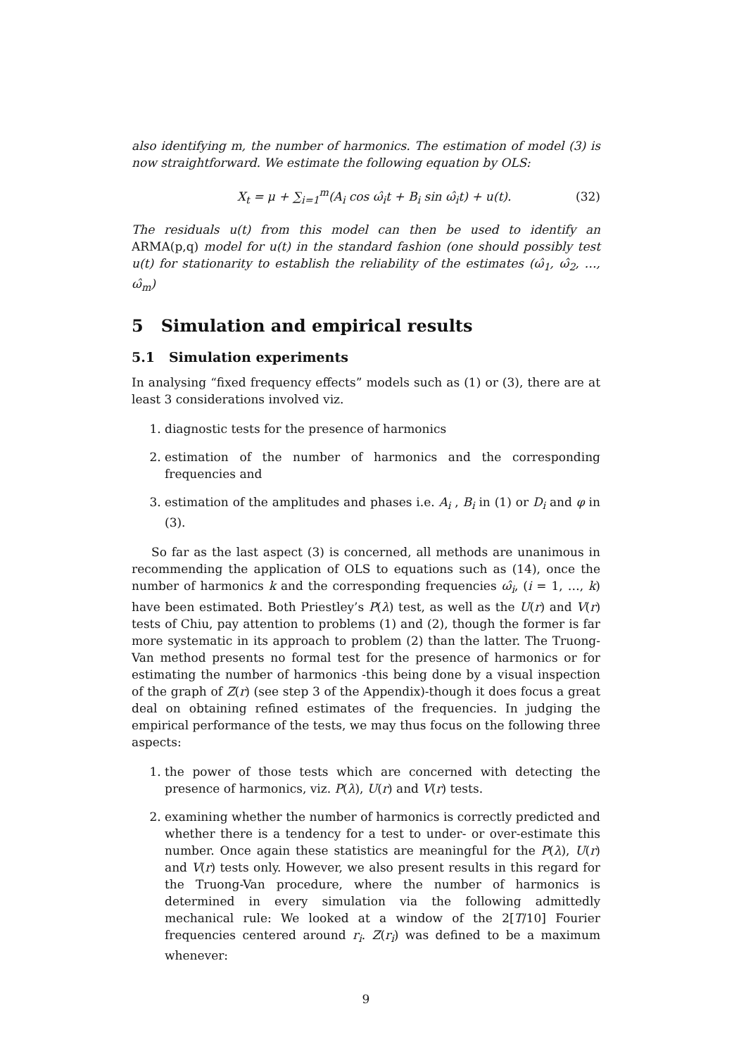also identifying m, the number of harmonics. The estimation of model (3) is now straightforward. We estimate the following equation by OLS:
X<sub>t</sub> = μ + ∑<sub>i=1</sub><sup>m</sup>(A<sub>i</sub> cos ω̂<sub>i</sub>t + B<sub>i</sub> sin ω̂<sub>i</sub>t) + u(t). (32)
The residuals u(t) from this model can then be used to identify an ARMA(p,q) model for u(t) in the standard fashion (one should possibly test u(t) for stationarity to establish the reliability of the estimates (ω̂<sub>1</sub>, ω̂<sub>2</sub>, …, ω̂<sub>m</sub>)
5 Simulation and empirical results
5.1 Simulation experiments
In analysing “fixed frequency effects” models such as (1) or (3), there are at least 3 considerations involved viz.
1. diagnostic tests for the presence of harmonics
2. estimation of the number of harmonics and the corresponding frequencies and
3. estimation of the amplitudes and phases i.e. A<sub>i</sub> , B<sub>i</sub> in (1) or D<sub>i</sub> and φ in (3).
So far as the last aspect (3) is concerned, all methods are unanimous in recommending the application of OLS to equations such as (14), once the number of harmonics k and the corresponding frequencies ω̂<sub>i</sub>, (i = 1, …, k) have been estimated. Both Priestley’s P(λ) test, as well as the U(r) and V(r) tests of Chiu, pay attention to problems (1) and (2), though the former is far more systematic in its approach to problem (2) than the latter. The Truong-Van method presents no formal test for the presence of harmonics or for estimating the number of harmonics -this being done by a visual inspection of the graph of Z(r) (see step 3 of the Appendix)-though it does focus a great deal on obtaining refined estimates of the frequencies. In judging the empirical performance of the tests, we may thus focus on the following three aspects:
1. the power of those tests which are concerned with detecting the presence of harmonics, viz. P(λ), U(r) and V(r) tests.
2. examining whether the number of harmonics is correctly predicted and whether there is a tendency for a test to under- or over-estimate this number. Once again these statistics are meaningful for the P(λ), U(r) and V(r) tests only. However, we also present results in this regard for the Truong-Van procedure, where the number of harmonics is determined in every simulation via the following admittedly mechanical rule: We looked at a window of the 2[T/10] Fourier frequencies centered around r<sub>i</sub>. Z(r<sub>i</sub>) was defined to be a maximum whenever:
9